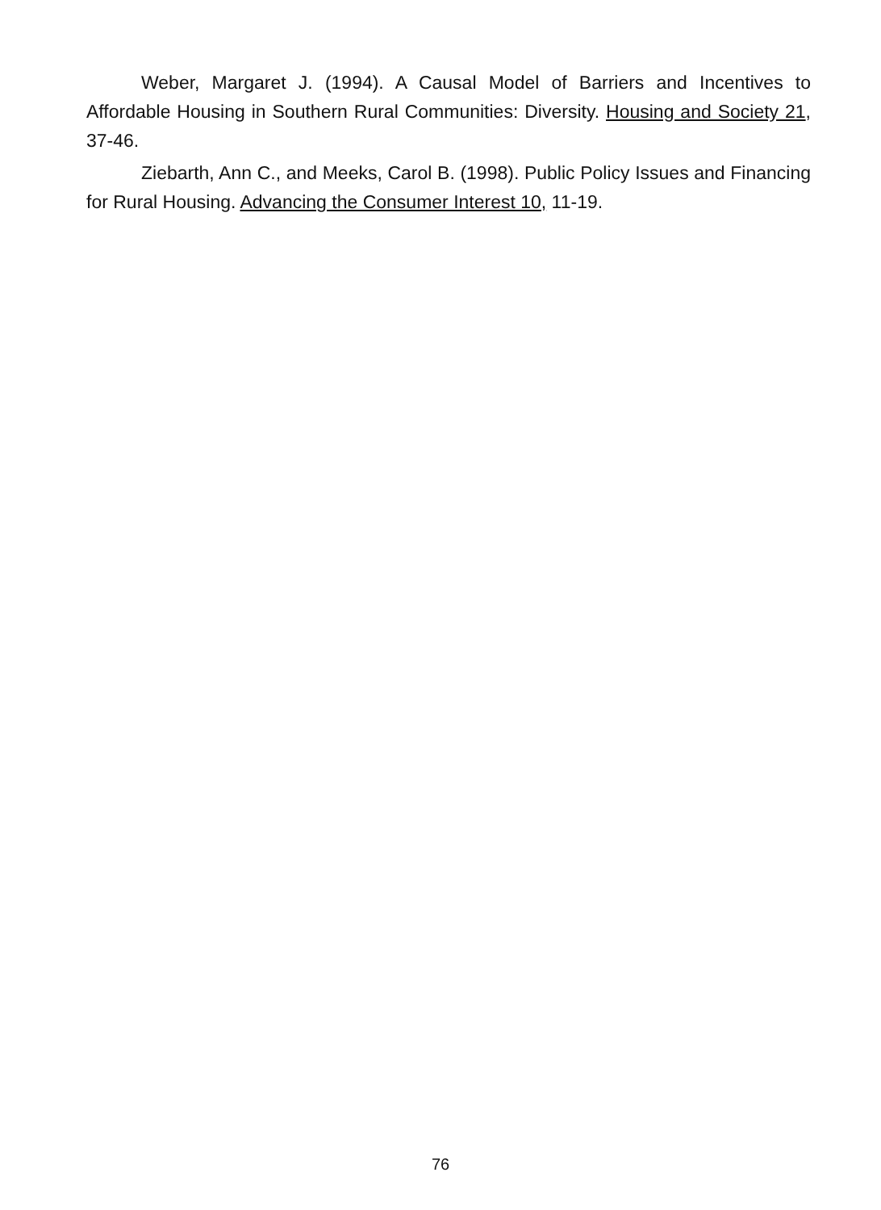Weber, Margaret J. (1994). A Causal Model of Barriers and Incentives to Affordable Housing in Southern Rural Communities: Diversity. Housing and Society 21, 37-46.
Ziebarth, Ann C., and Meeks, Carol B. (1998). Public Policy Issues and Financing for Rural Housing. Advancing the Consumer Interest 10, 11-19.
76